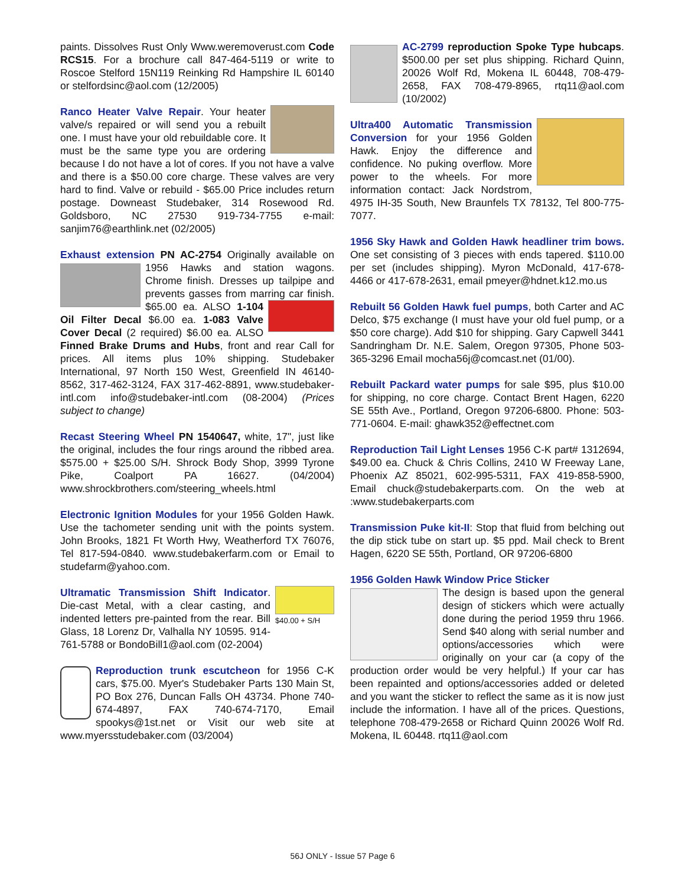paints. Dissolves Rust Only Www.weremoverust.com Code RCS15. For a brochure call 847-464-5119 or write to Roscoe Stelford 15N119 Reinking Rd Hampshire IL 60140 or stelfordsinc@aol.com (12/2005)
Ranco Heater Valve Repair. Your heater valve/s repaired or will send you a rebuilt one. I must have your old rebuildable core. It must be the same type you are ordering because I do not have a lot of cores. If you not have a valve and there is a $50.00 core charge. These valves are very hard to find. Valve or rebuild - $65.00 Price includes return postage. Downeast Studebaker, 314 Rosewood Rd. Goldsboro, NC 27530 919-734-7755 e-mail: sanjim76@earthlink.net (02/2005)
Exhaust extension PN AC-2754 Originally available on 1956 Hawks and station wagons. Chrome finish. Dresses up tailpipe and prevents gasses from marring car finish. $65.00 ea. ALSO 1-104 Oil Filter Decal $6.00 ea. 1-083 Valve Cover Decal (2 required) $6.00 ea. ALSO Finned Brake Drums and Hubs, front and rear Call for prices. All items plus 10% shipping. Studebaker International, 97 North 150 West, Greenfield IN 46140-8562, 317-462-3124, FAX 317-462-8891, www.studebaker-intl.com info@studebaker-intl.com (08-2004) (Prices subject to change)
Recast Steering Wheel PN 1540647, white, 17", just like the original, includes the four rings around the ribbed area. $575.00 + $25.00 S/H. Shrock Body Shop, 3999 Tyrone Pike, Coalport PA 16627. (04/2004) www.shrockbrothers.com/steering_wheels.html
Electronic Ignition Modules for your 1956 Golden Hawk. Use the tachometer sending unit with the points system. John Brooks, 1821 Ft Worth Hwy, Weatherford TX 76076, Tel 817-594-0840. www.studebakerfarm.com or Email to studefarm@yahoo.com.
$40.00 + S/H
Ultramatic Transmission Shift Indicator. Die-cast Metal, with a clear casting, and indented letters pre-painted from the rear. Bill Glass, 18 Lorenz Dr, Valhalla NY 10595. 914-761-5788 or BondoBill1@aol.com (02-2004)
Reproduction trunk escutcheon for 1956 C-K cars, $75.00. Myer's Studebaker Parts 130 Main St, PO Box 276, Duncan Falls OH 43734. Phone 740-674-4897, FAX 740-674-7170, Email spookys@1st.net or Visit our web site at www.myersstudebaker.com (03/2004)
AC-2799 reproduction Spoke Type hubcaps. $500.00 per set plus shipping. Richard Quinn, 20026 Wolf Rd, Mokena IL 60448, 708-479-2658, FAX 708-479-8965, rtq11@aol.com (10/2002)
Ultra400 Automatic Transmission Conversion for your 1956 Golden Hawk. Enjoy the difference and confidence. No puking overflow. More power to the wheels. For more information contact: Jack Nordstrom, 4975 IH-35 South, New Braunfels TX 78132, Tel 800-775-7077.
1956 Sky Hawk and Golden Hawk headliner trim bows. One set consisting of 3 pieces with ends tapered. $110.00 per set (includes shipping). Myron McDonald, 417-678-4466 or 417-678-2631, email pmeyer@hdnet.k12.mo.us
Rebuilt 56 Golden Hawk fuel pumps, both Carter and AC Delco, $75 exchange (I must have your old fuel pump, or a $50 core charge). Add $10 for shipping. Gary Capwell 3441 Sandringham Dr. N.E. Salem, Oregon 97305, Phone 503-365-3296 Email mocha56j@comcast.net (01/00).
Rebuilt Packard water pumps for sale $95, plus $10.00 for shipping, no core charge. Contact Brent Hagen, 6220 SE 55th Ave., Portland, Oregon 97206-6800. Phone: 503-771-0604. E-mail: ghawk352@effectnet.com
Reproduction Tail Light Lenses 1956 C-K part# 1312694, $49.00 ea. Chuck & Chris Collins, 2410 W Freeway Lane, Phoenix AZ 85021, 602-995-5311, FAX 419-858-5900, Email chuck@studebakerparts.com. On the web at :www.studebakerparts.com
Transmission Puke kit-II: Stop that fluid from belching out the dip stick tube on start up. $5 ppd. Mail check to Brent Hagen, 6220 SE 55th, Portland, OR 97206-6800
1956 Golden Hawk Window Price Sticker
The design is based upon the general design of stickers which were actually done during the period 1959 thru 1966. Send $40 along with serial number and options/accessories which were originally on your car (a copy of the production order would be very helpful.) If your car has been repainted and options/accessories added or deleted and you want the sticker to reflect the same as it is now just include the information. I have all of the prices. Questions, telephone 708-479-2658 or Richard Quinn 20026 Wolf Rd. Mokena, IL 60448. rtq11@aol.com
56J ONLY - Issue 57 Page 6